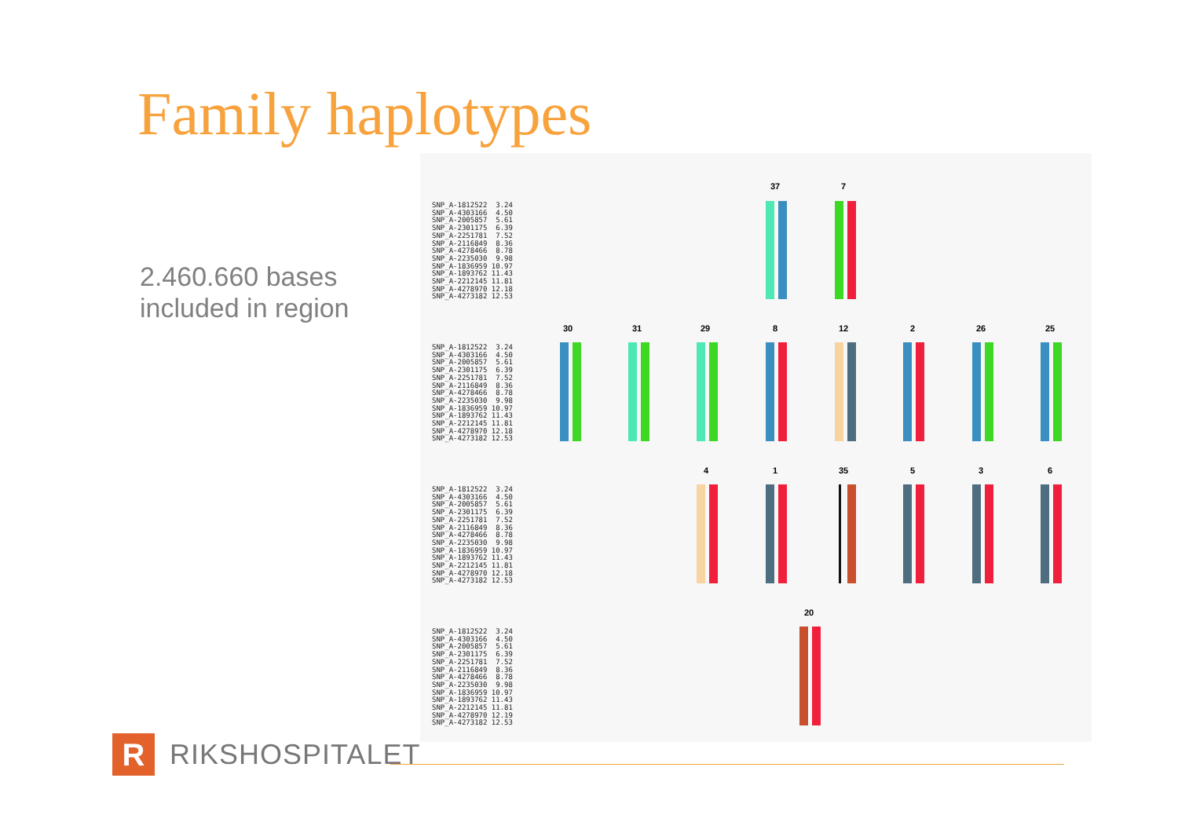Family haplotypes
2.460.660 bases
included in region
SNP_A-1812522 3.24 SNP_A-4303166 4.50 SNP_A-2005857 5.61 SNP_A-2301175 6.39 SNP_A-2251781 7.52 SNP_A-2116849 8.36 SNP_A-4278466 8.78 SNP_A-2235030 9.98 SNP_A-1836959 10.97 SNP_A-1893762 11.43 SNP_A-2212145 11.81 SNP_A-4278970 12.18 SNP_A-4273182 12.53
SNP_A-1812522 3.24 SNP_A-4303166 4.50 SNP_A-2005857 5.61 SNP_A-2301175 6.39 SNP_A-2251781 7.52 SNP_A-2116849 8.36 SNP_A-4278466 8.78 SNP_A-2235030 9.98 SNP_A-1836959 10.97 SNP_A-1893762 11.43 SNP_A-2212145 11.81 SNP_A-4278970 12.18 SNP_A-4273182 12.53
SNP_A-1812522 3.24 SNP_A-4303166 4.50 SNP_A-2005857 5.61 SNP_A-2301175 6.39 SNP_A-2251781 7.52 SNP_A-2116849 8.36 SNP_A-4278466 8.78 SNP_A-2235030 9.98 SNP_A-1836959 10.97 SNP_A-1893762 11.43 SNP_A-2212145 11.81 SNP_A-4278970 12.18 SNP_A-4273182 12.53
SNP_A-1812522 3.24 SNP_A-4303166 4.50 SNP_A-2005857 5.61 SNP_A-2301175 6.39 SNP_A-2251781 7.52 SNP_A-2116849 8.36 SNP_A-4278466 8.78 SNP_A-2235030 9.98 SNP_A-1836959 10.97 SNP_A-1893762 11.43 SNP_A-2212145 11.81 SNP_A-4278970 12.19 SNP_A-4273182 12.53
37 7
30 31 29 8 12 2 26 25
4 1 35 5 3 6
20
R RIKSHOSPITALET